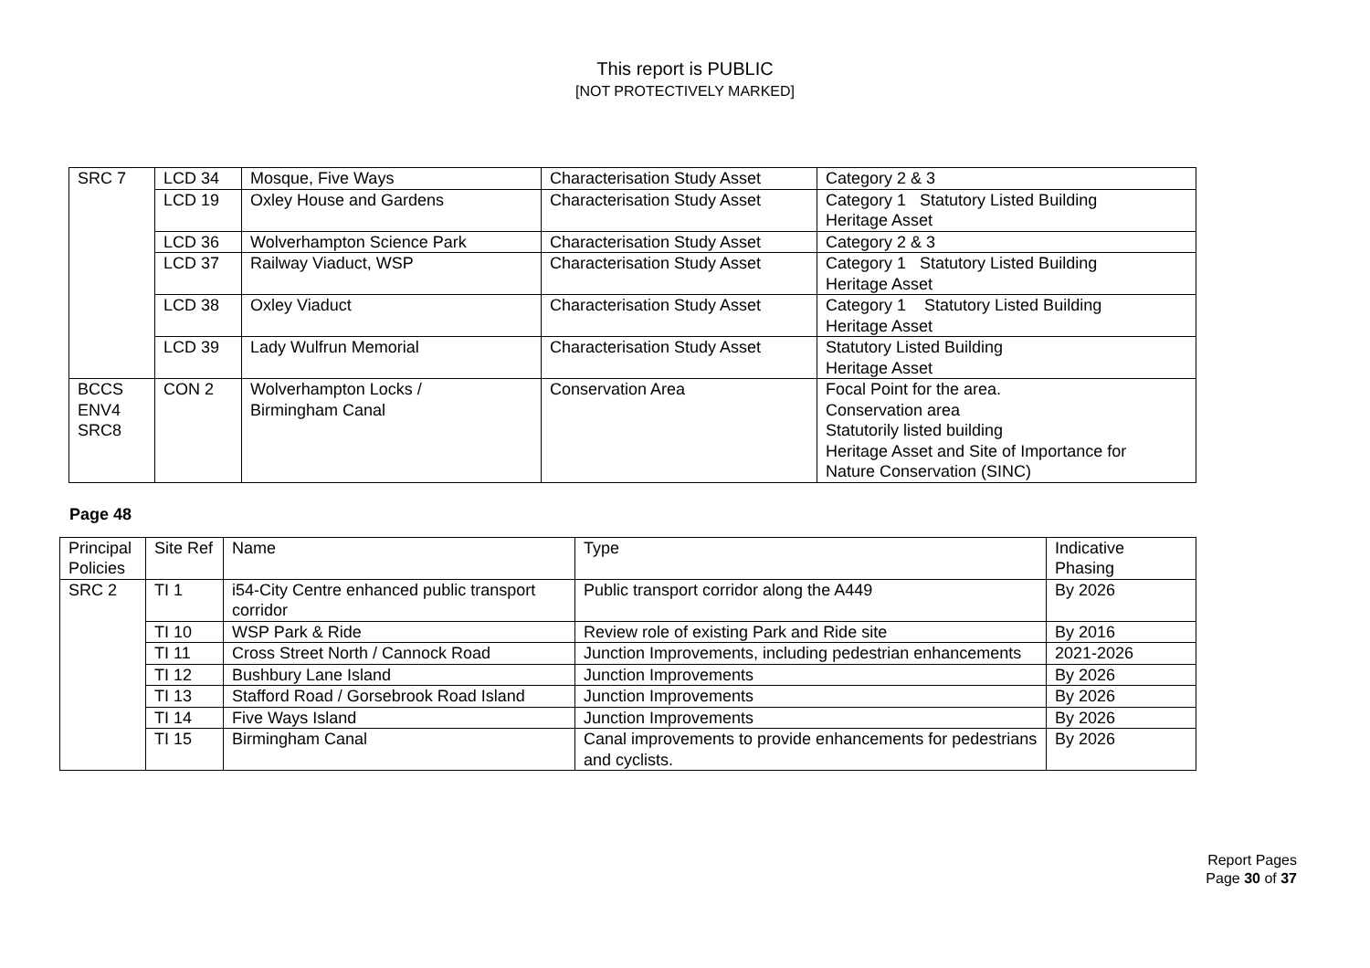This report is PUBLIC
[NOT PROTECTIVELY MARKED]
| SRC 7 | LCD 34 | Mosque, Five Ways | Characterisation Study Asset | Category 2 & 3 |
| | LCD 19 | Oxley House and Gardens | Characterisation Study Asset | Category 1 Statutory Listed Building Heritage Asset |
| | LCD 36 | Wolverhampton Science Park | Characterisation Study Asset | Category 2 & 3 |
| | LCD 37 | Railway Viaduct, WSP | Characterisation Study Asset | Category 1 Statutory Listed Building Heritage Asset |
| | LCD 38 | Oxley Viaduct | Characterisation Study Asset | Category 1 Statutory Listed Building Heritage Asset |
| | LCD 39 | Lady Wulfrun Memorial | Characterisation Study Asset | Statutory Listed Building Heritage Asset |
| BCCS ENV4 SRC8 | CON 2 | Wolverhampton Locks / Birmingham Canal | Conservation Area | Focal Point for the area. Conservation area Statutorily listed building Heritage Asset and Site of Importance for Nature Conservation (SINC) |
Page 48
| Principal Policies | Site Ref | Name | Type | Indicative Phasing |
| --- | --- | --- | --- | --- |
| SRC 2 | TI 1 | i54-City Centre enhanced public transport corridor | Public transport corridor along the A449 | By 2026 |
| | TI 10 | WSP Park & Ride | Review role of existing Park and Ride site | By 2016 |
| | TI 11 | Cross Street North / Cannock Road | Junction Improvements, including pedestrian enhancements | 2021-2026 |
| | TI 12 | Bushbury Lane Island | Junction Improvements | By 2026 |
| | TI 13 | Stafford Road / Gorsebrook Road Island | Junction Improvements | By 2026 |
| | TI 14 | Five Ways Island | Junction Improvements | By 2026 |
| | TI 15 | Birmingham Canal | Canal improvements to provide enhancements for pedestrians and cyclists. | By 2026 |
Report Pages
Page 30 of 37